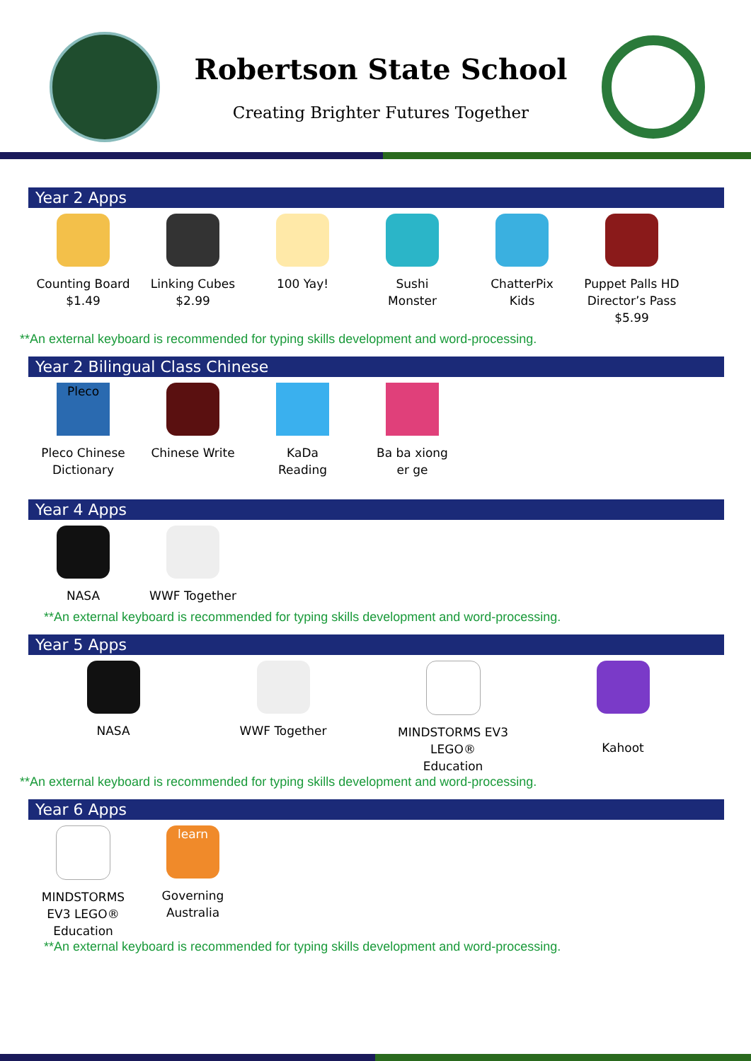Robertson State School
Creating Brighter Futures Together
Year 2 Apps
Counting Board
$1.49
Linking Cubes
$2.99
100 Yay! Sushi
Monster
ChatterPix
Kids
Puppet Palls HD
Director’s Pass
$5.99
**An external keyboard is recommended for typing skills development and word-processing.
Year 2 Bilingual Class Chinese
Pleco
Pleco Chinese
Dictionary
Chinese Write KaDa
Reading
Ba ba xiong
er ge
Year 4 Apps
NASA WWF Together
**An external keyboard is recommended for typing skills development and word-processing.
Year 5 Apps
NASA WWF Together MINDSTORMS EV3
LEGO®
Education
Kahoot
**An external keyboard is recommended for typing skills development and word-processing.
Year 6 Apps
MINDSTORMS
EV3 LEGO®
Education
learn
Governing
Australia
**An external keyboard is recommended for typing skills development and word-processing.